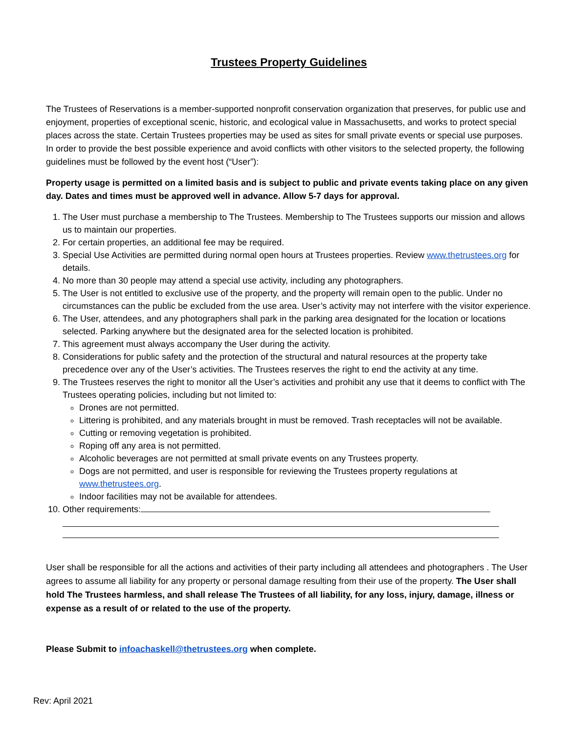Trustees Property Guidelines
The Trustees of Reservations is a member-supported nonprofit conservation organization that preserves, for public use and enjoyment, properties of exceptional scenic, historic, and ecological value in Massachusetts, and works to protect special places across the state. Certain Trustees properties may be used as sites for small private events or special use purposes. In order to provide the best possible experience and avoid conflicts with other visitors to the selected property, the following guidelines must be followed by the event host (“User”):
Property usage is permitted on a limited basis and is subject to public and private events taking place on any given day. Dates and times must be approved well in advance. Allow 5-7 days for approval.
1. The User must purchase a membership to The Trustees. Membership to The Trustees supports our mission and allows us to maintain our properties.
2. For certain properties, an additional fee may be required.
3. Special Use Activities are permitted during normal open hours at Trustees properties. Review www.thetrustees.org for details.
4. No more than 30 people may attend a special use activity, including any photographers.
5. The User is not entitled to exclusive use of the property, and the property will remain open to the public. Under no circumstances can the public be excluded from the use area. User’s activity may not interfere with the visitor experience.
6. The User, attendees, and any photographers shall park in the parking area designated for the location or locations selected. Parking anywhere but the designated area for the selected location is prohibited.
7. This agreement must always accompany the User during the activity.
8. Considerations for public safety and the protection of the structural and natural resources at the property take precedence over any of the User’s activities. The Trustees reserves the right to end the activity at any time.
9. The Trustees reserves the right to monitor all the User’s activities and prohibit any use that it deems to conflict with The Trustees operating policies, including but not limited to:
Drones are not permitted.
Littering is prohibited, and any materials brought in must be removed. Trash receptacles will not be available.
Cutting or removing vegetation is prohibited.
Roping off any area is not permitted.
Alcoholic beverages are not permitted at small private events on any Trustees property.
Dogs are not permitted, and user is responsible for reviewing the Trustees property regulations at www.thetrustees.org.
Indoor facilities may not be available for attendees.
10. Other requirements:
User shall be responsible for all the actions and activities of their party including all attendees and photographers . The User agrees to assume all liability for any property or personal damage resulting from their use of the property. The User shall hold The Trustees harmless, and shall release The Trustees of all liability, for any loss, injury, damage, illness or expense as a result of or related to the use of the property.
Please Submit to infoachaskell@thetrustees.org when complete.
Rev: April 2021